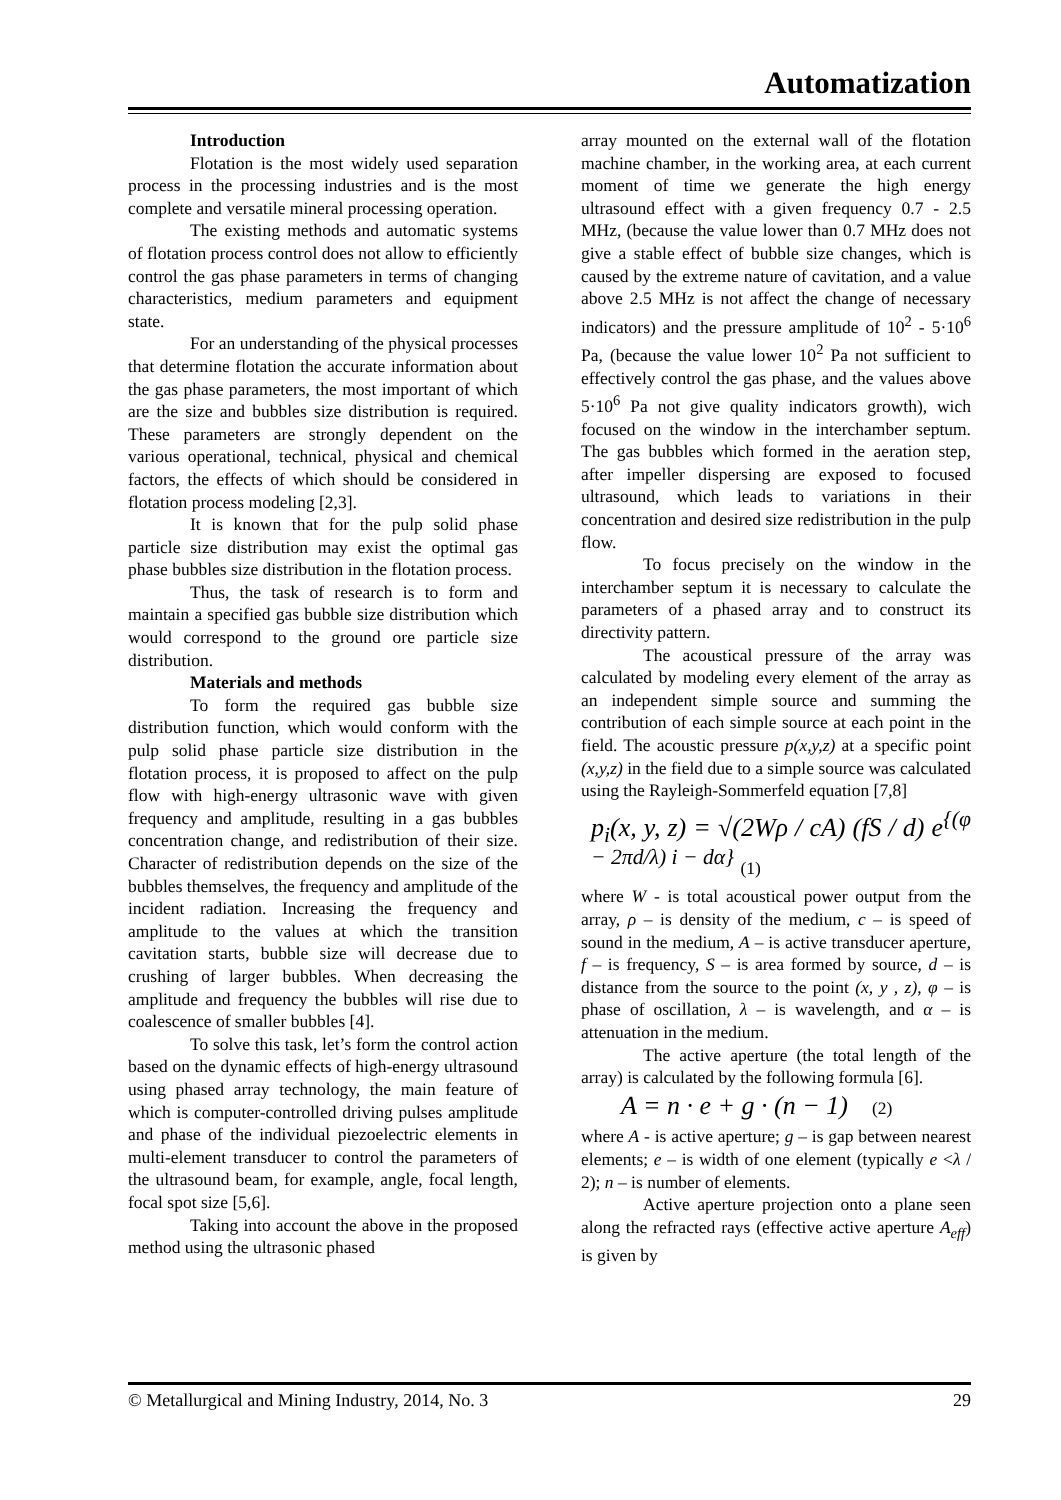Automatization
Introduction
Flotation is the most widely used separation process in the processing industries and is the most complete and versatile mineral processing operation.
The existing methods and automatic systems of flotation process control does not allow to efficiently control the gas phase parameters in terms of changing characteristics, medium parameters and equipment state.
For an understanding of the physical processes that determine flotation the accurate information about the gas phase parameters, the most important of which are the size and bubbles size distribution is required. These parameters are strongly dependent on the various operational, technical, physical and chemical factors, the effects of which should be considered in flotation process modeling [2,3].
It is known that for the pulp solid phase particle size distribution may exist the optimal gas phase bubbles size distribution in the flotation process.
Thus, the task of research is to form and maintain a specified gas bubble size distribution which would correspond to the ground ore particle size distribution.
Materials and methods
To form the required gas bubble size distribution function, which would conform with the pulp solid phase particle size distribution in the flotation process, it is proposed to affect on the pulp flow with high-energy ultrasonic wave with given frequency and amplitude, resulting in a gas bubbles concentration change, and redistribution of their size. Character of redistribution depends on the size of the bubbles themselves, the frequency and amplitude of the incident radiation. Increasing the frequency and amplitude to the values at which the transition cavitation starts, bubble size will decrease due to crushing of larger bubbles. When decreasing the amplitude and frequency the bubbles will rise due to coalescence of smaller bubbles [4].
To solve this task, let’s form the control action based on the dynamic effects of high-energy ultrasound using phased array technology, the main feature of which is computer-controlled driving pulses amplitude and phase of the individual piezoelectric elements in multi-element transducer to control the parameters of the ultrasound beam, for example, angle, focal length, focal spot size [5,6].
Taking into account the above in the proposed method using the ultrasonic phased
array mounted on the external wall of the flotation machine chamber, in the working area, at each current moment of time we generate the high energy ultrasound effect with a given frequency 0.7 - 2.5 MHz, (because the value lower than 0.7 MHz does not give a stable effect of bubble size changes, which is caused by the extreme nature of cavitation, and a value above 2.5 MHz is not affect the change of necessary indicators) and the pressure amplitude of 10<sup>2</sup> - 5·10<sup>6</sup> Pa, (because the value lower 10<sup>2</sup> Pa not sufficient to effectively control the gas phase, and the values above 5·10<sup>6</sup> Pa not give quality indicators growth), wich focused on the window in the interchamber septum. The gas bubbles which formed in the aeration step, after impeller dispersing are exposed to focused ultrasound, which leads to variations in their concentration and desired size redistribution in the pulp flow.
To focus precisely on the window in the interchamber septum it is necessary to calculate the parameters of a phased array and to construct its directivity pattern.
The acoustical pressure of the array was calculated by modeling every element of the array as an independent simple source and summing the contribution of each simple source at each point in the field. The acoustic pressure p(x,y,z) at a specific point (x,y,z) in the field due to a simple source was calculated using the Rayleigh-Sommerfeld equation [7,8]
p<sub>i</sub>(x, y, z) = √(2Wρ / cA) (fS / d) e<sup>{(φ − 2πd/λ) i − dα}</sup> (1)
where W - is total acoustical power output from the array, ρ – is density of the medium, c – is speed of sound in the medium, A – is active transducer aperture, f – is frequency, S – is area formed by source, d – is distance from the source to the point (x, y , z), φ – is phase of oscillation, λ – is wavelength, and α – is attenuation in the medium.
The active aperture (the total length of the array) is calculated by the following formula [6].
A = n · e + g · (n − 1) (2)
where A - is active aperture; g – is gap between nearest elements; e – is width of one element (typically e <λ / 2); n – is number of elements.
Active aperture projection onto a plane seen along the refracted rays (effective active aperture A<sub>eff</sub>) is given by
© Metallurgical and Mining Industry, 2014, No. 3 29